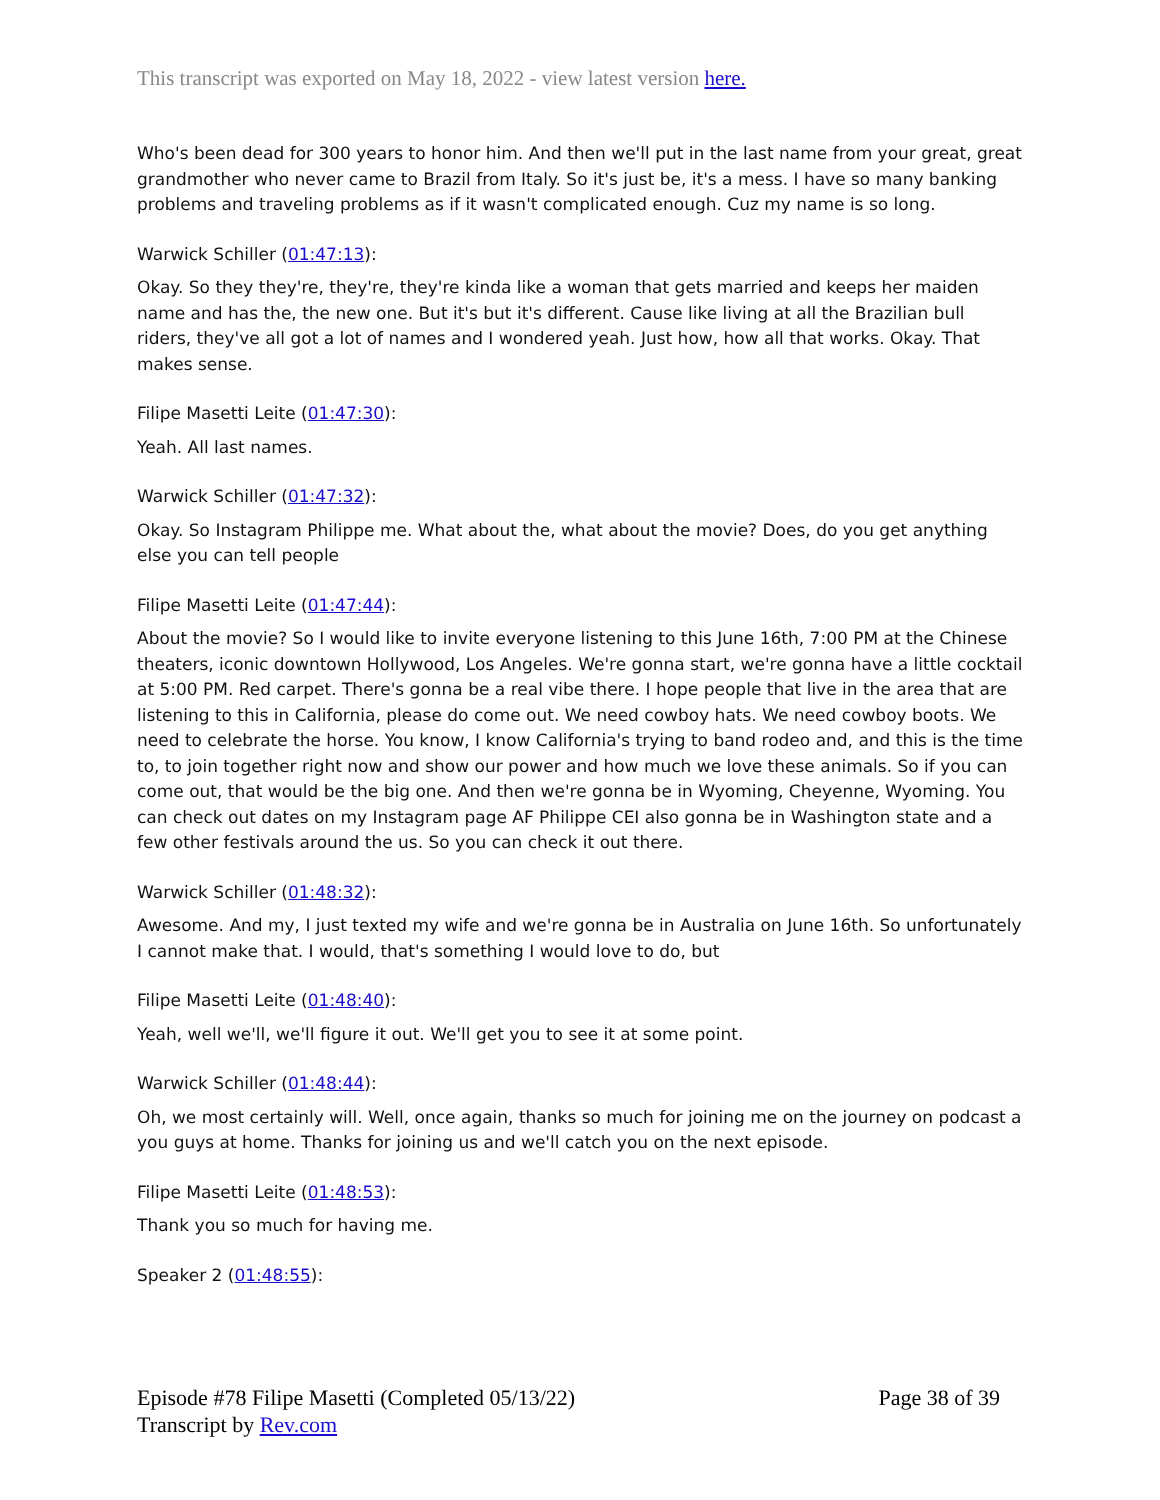This transcript was exported on May 18, 2022 - view latest version here.
Who's been dead for 300 years to honor him. And then we'll put in the last name from your great, great grandmother who never came to Brazil from Italy. So it's just be, it's a mess. I have so many banking problems and traveling problems as if it wasn't complicated enough. Cuz my name is so long.
Warwick Schiller (01:47:13):
Okay. So they they're, they're, they're kinda like a woman that gets married and keeps her maiden name and has the, the new one. But it's but it's different. Cause like living at all the Brazilian bull riders, they've all got a lot of names and I wondered yeah. Just how, how all that works. Okay. That makes sense.
Filipe Masetti Leite (01:47:30):
Yeah. All last names.
Warwick Schiller (01:47:32):
Okay. So Instagram Philippe me. What about the, what about the movie? Does, do you get anything else you can tell people
Filipe Masetti Leite (01:47:44):
About the movie? So I would like to invite everyone listening to this June 16th, 7:00 PM at the Chinese theaters, iconic downtown Hollywood, Los Angeles. We're gonna start, we're gonna have a little cocktail at 5:00 PM. Red carpet. There's gonna be a real vibe there. I hope people that live in the area that are listening to this in California, please do come out. We need cowboy hats. We need cowboy boots. We need to celebrate the horse. You know, I know California's trying to band rodeo and, and this is the time to, to join together right now and show our power and how much we love these animals. So if you can come out, that would be the big one. And then we're gonna be in Wyoming, Cheyenne, Wyoming. You can check out dates on my Instagram page AF Philippe CEI also gonna be in Washington state and a few other festivals around the us. So you can check it out there.
Warwick Schiller (01:48:32):
Awesome. And my, I just texted my wife and we're gonna be in Australia on June 16th. So unfortunately I cannot make that. I would, that's something I would love to do, but
Filipe Masetti Leite (01:48:40):
Yeah, well we'll, we'll figure it out. We'll get you to see it at some point.
Warwick Schiller (01:48:44):
Oh, we most certainly will. Well, once again, thanks so much for joining me on the journey on podcast a you guys at home. Thanks for joining us and we'll catch you on the next episode.
Filipe Masetti Leite (01:48:53):
Thank you so much for having me.
Speaker 2 (01:48:55):
Episode #78 Filipe Masetti (Completed 05/13/22)
Transcript by Rev.com
Page 38 of 39